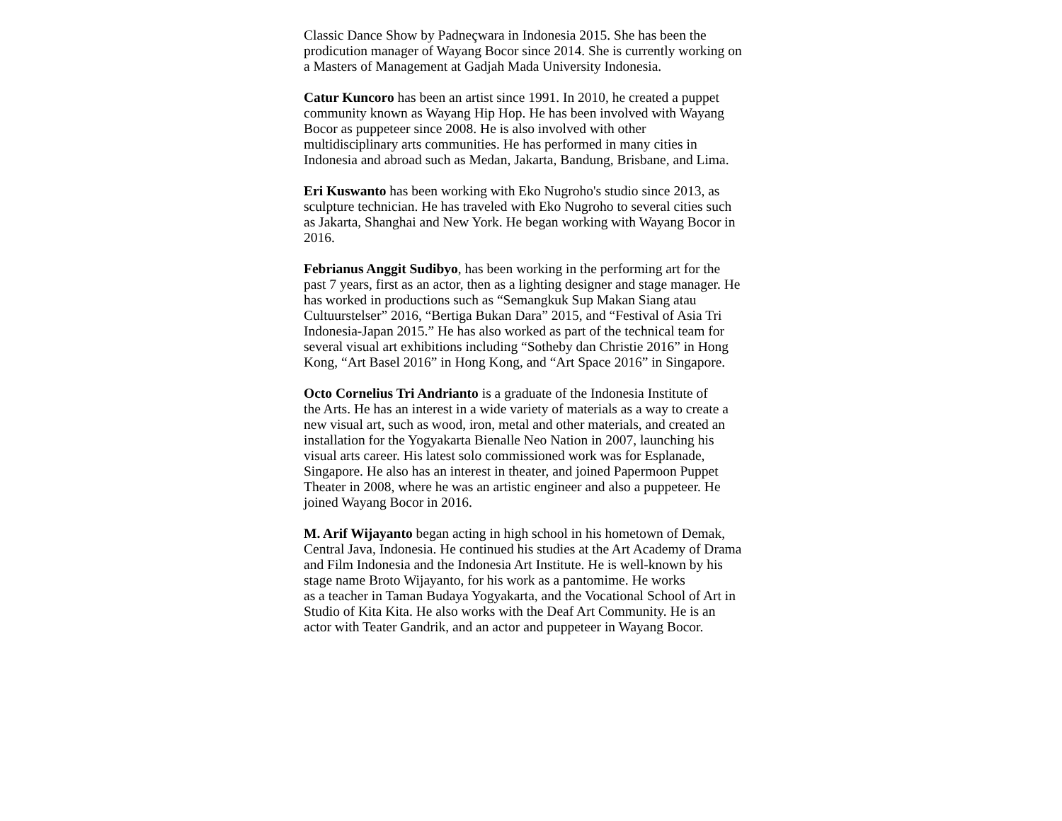Classic Dance Show by Padneçwara in Indonesia 2015. She has been the
prodicution manager of Wayang Bocor since 2014. She is currently working on
a Masters of Management at Gadjah Mada University Indonesia.
Catur Kuncoro has been an artist since 1991. In 2010, he created a puppet
community known as Wayang Hip Hop. He has been involved with Wayang
Bocor as puppeteer since 2008. He is also involved with other
multidisciplinary arts communities. He has performed in many cities in
Indonesia and abroad such as Medan, Jakarta, Bandung, Brisbane, and Lima.
Eri Kuswanto has been working with Eko Nugroho's studio since 2013, as
sculpture technician. He has traveled with Eko Nugroho to several cities such
as Jakarta, Shanghai and New York. He began working with Wayang Bocor in
2016.
Febrianus Anggit Sudibyo, has been working in the performing art for the
past 7 years, first as an actor, then as a lighting designer and stage manager. He
has worked in productions such as “Semangkuk Sup Makan Siang atau
Cultuurstelser” 2016, “Bertiga Bukan Dara” 2015, and “Festival of Asia Tri
Indonesia-Japan 2015.” He has also worked as part of the technical team for
several visual art exhibitions including “Sotheby dan Christie 2016” in Hong
Kong, “Art Basel 2016” in Hong Kong, and “Art Space 2016” in Singapore.
Octo Cornelius Tri Andrianto is a graduate of the Indonesia Institute of
the Arts. He has an interest in a wide variety of materials as a way to create a
new visual art, such as wood, iron, metal and other materials, and created an
installation for the Yogyakarta Bienalle Neo Nation in 2007, launching his
visual arts career. His latest solo commissioned work was for Esplanade,
Singapore. He also has an interest in theater, and joined Papermoon Puppet
Theater in 2008, where he was an artistic engineer and also a puppeteer. He
joined Wayang Bocor in 2016.
M. Arif Wijayanto began acting in high school in his hometown of Demak,
Central Java, Indonesia. He continued his studies at the Art Academy of Drama
and Film Indonesia and the Indonesia Art Institute. He is well-known by his
stage name Broto Wijayanto, for his work as a pantomime. He works
as a teacher in Taman Budaya Yogyakarta, and the Vocational School of Art in
Studio of Kita Kita. He also works with the Deaf Art Community. He is an
actor with Teater Gandrik, and an actor and puppeteer in Wayang Bocor.